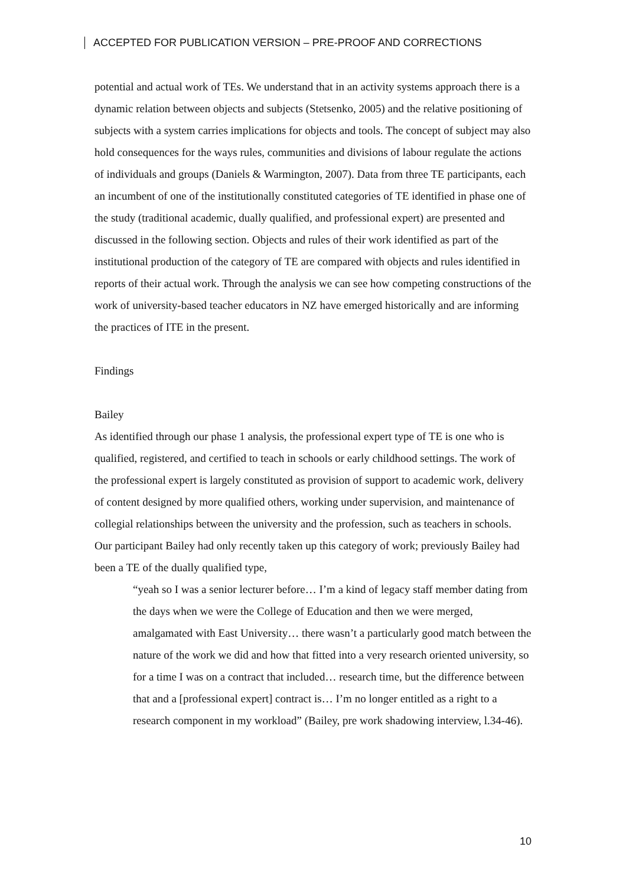ACCEPTED FOR PUBLICATION VERSION – PRE-PROOF AND CORRECTIONS
potential and actual work of TEs. We understand that in an activity systems approach there is a dynamic relation between objects and subjects (Stetsenko, 2005) and the relative positioning of subjects with a system carries implications for objects and tools. The concept of subject may also hold consequences for the ways rules, communities and divisions of labour regulate the actions of individuals and groups (Daniels & Warmington, 2007). Data from three TE participants, each an incumbent of one of the institutionally constituted categories of TE identified in phase one of the study (traditional academic, dually qualified, and professional expert) are presented and discussed in the following section. Objects and rules of their work identified as part of the institutional production of the category of TE are compared with objects and rules identified in reports of their actual work. Through the analysis we can see how competing constructions of the work of university-based teacher educators in NZ have emerged historically and are informing the practices of ITE in the present.
Findings
Bailey
As identified through our phase 1 analysis, the professional expert type of TE is one who is qualified, registered, and certified to teach in schools or early childhood settings. The work of the professional expert is largely constituted as provision of support to academic work, delivery of content designed by more qualified others, working under supervision, and maintenance of collegial relationships between the university and the profession, such as teachers in schools. Our participant Bailey had only recently taken up this category of work; previously Bailey had been a TE of the dually qualified type,
“yeah so I was a senior lecturer before… I’m a kind of legacy staff member dating from the days when we were the College of Education and then we were merged, amalgamated with East University… there wasn’t a particularly good match between the nature of the work we did and how that fitted into a very research oriented university, so for a time I was on a contract that included… research time, but the difference between that and a [professional expert] contract is… I’m no longer entitled as a right to a research component in my workload” (Bailey, pre work shadowing interview, l.34-46).
10